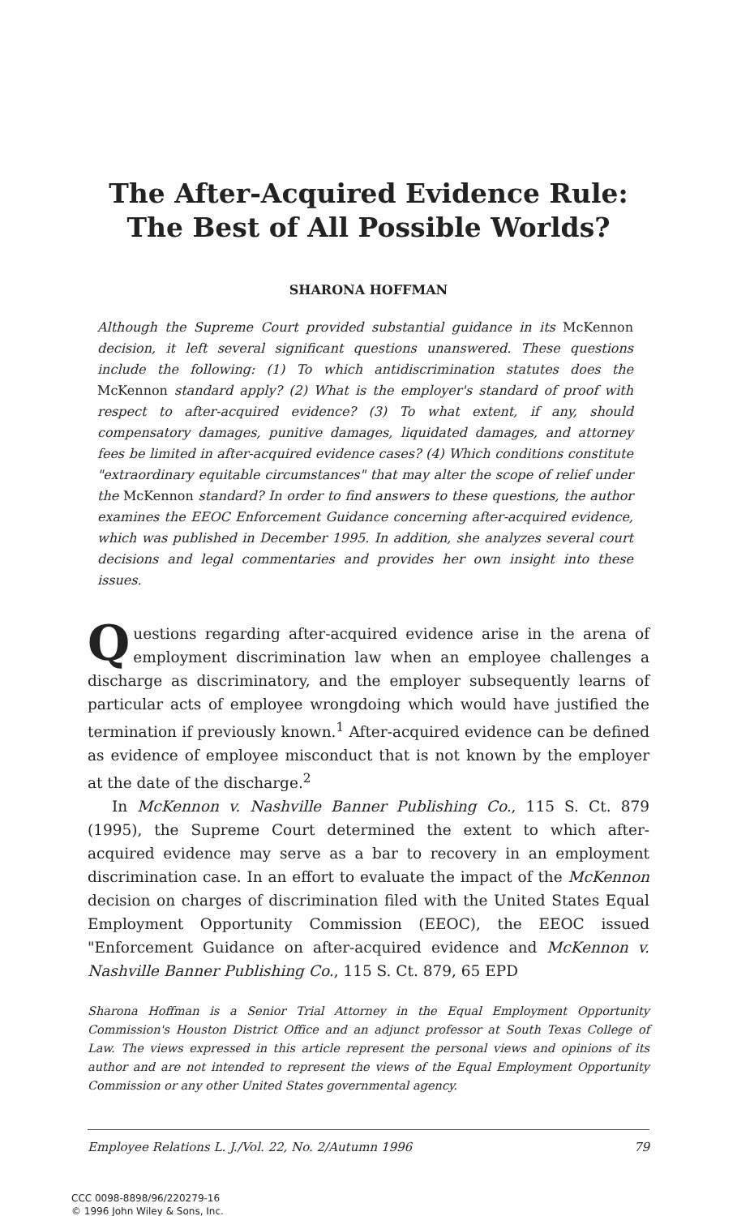The After-Acquired Evidence Rule:
The Best of All Possible Worlds?
SHARONA HOFFMAN
Although the Supreme Court provided substantial guidance in its McKennon decision, it left several significant questions unanswered. These questions include the following: (1) To which antidiscrimination statutes does the McKennon standard apply? (2) What is the employer's standard of proof with respect to after-acquired evidence? (3) To what extent, if any, should compensatory damages, punitive damages, liquidated damages, and attorney fees be limited in after-acquired evidence cases? (4) Which conditions constitute "extraordinary equitable circumstances" that may alter the scope of relief under the McKennon standard? In order to find answers to these questions, the author examines the EEOC Enforcement Guidance concerning after-acquired evidence, which was published in December 1995. In addition, she analyzes several court decisions and legal commentaries and provides her own insight into these issues.
Questions regarding after-acquired evidence arise in the arena of employment discrimination law when an employee challenges a discharge as discriminatory, and the employer subsequently learns of particular acts of employee wrongdoing which would have justified the termination if previously known.<sup>1</sup> After-acquired evidence can be defined as evidence of employee misconduct that is not known by the employer at the date of the discharge.<sup>2</sup>
In McKennon v. Nashville Banner Publishing Co., 115 S. Ct. 879 (1995), the Supreme Court determined the extent to which after-acquired evidence may serve as a bar to recovery in an employment discrimination case. In an effort to evaluate the impact of the McKennon decision on charges of discrimination filed with the United States Equal Employment Opportunity Commission (EEOC), the EEOC issued "Enforcement Guidance on after-acquired evidence and McKennon v. Nashville Banner Publishing Co., 115 S. Ct. 879, 65 EPD
Sharona Hoffman is a Senior Trial Attorney in the Equal Employment Opportunity Commission's Houston District Office and an adjunct professor at South Texas College of Law. The views expressed in this article represent the personal views and opinions of its author and are not intended to represent the views of the Equal Employment Opportunity Commission or any other United States governmental agency.
Employee Relations L. J./Vol. 22, No. 2/Autumn 1996 79
CCC 0098-8898/96/220279-16
© 1996 John Wiley & Sons, Inc.